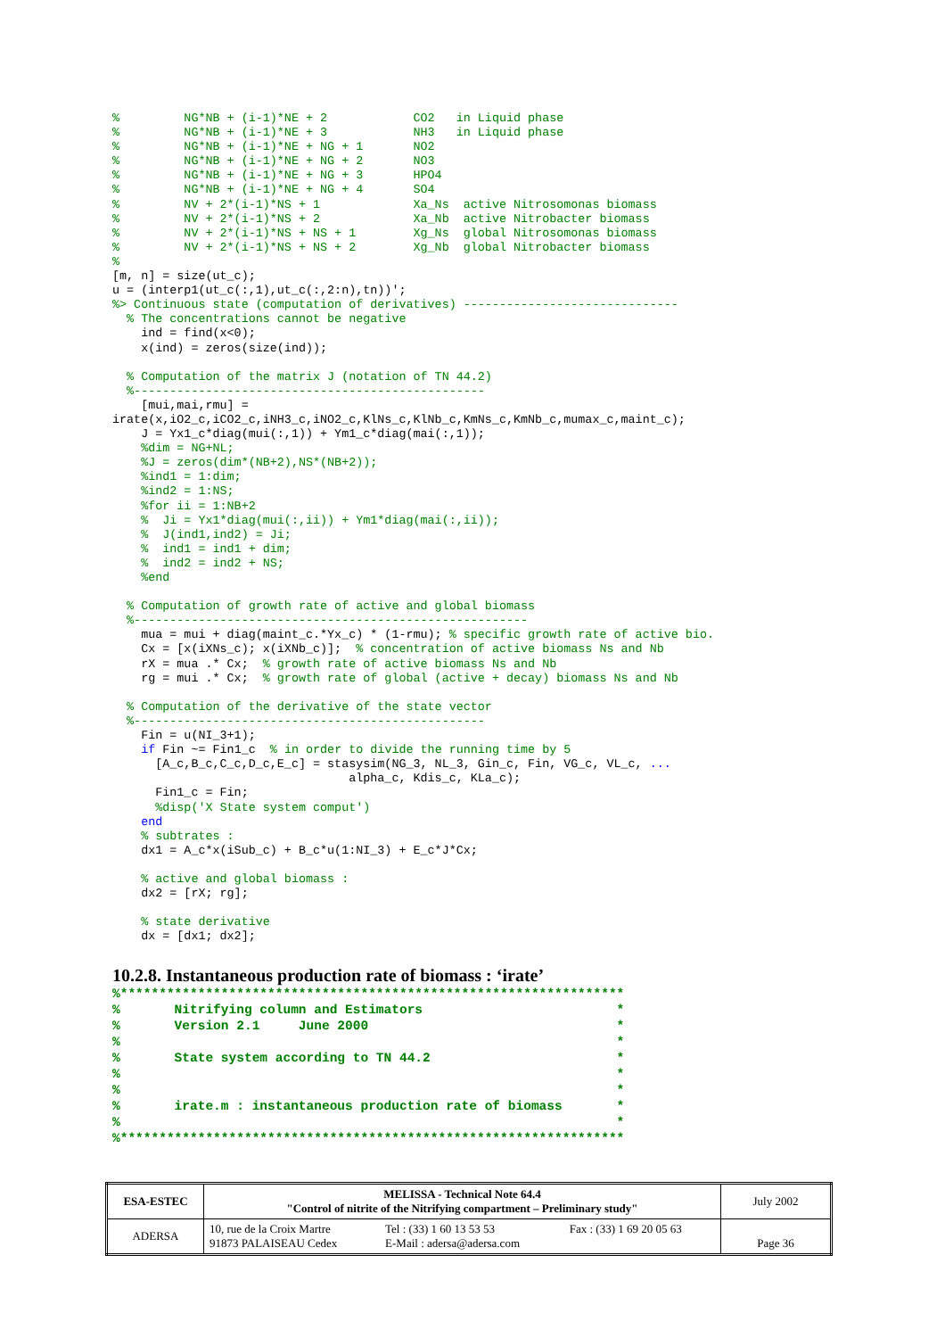%         NG*NB + (i-1)*NE + 2            CO2   in Liquid phase
%         NG*NB + (i-1)*NE + 3            NH3   in Liquid phase
%         NG*NB + (i-1)*NE + NG + 1       NO2
%         NG*NB + (i-1)*NE + NG + 2       NO3
%         NG*NB + (i-1)*NE + NG + 3       HPO4
%         NG*NB + (i-1)*NE + NG + 4       SO4
%         NV + 2*(i-1)*NS + 1             Xa_Ns  active Nitrosomonas biomass
%         NV + 2*(i-1)*NS + 2             Xa_Nb  active Nitrobacter biomass
%         NV + 2*(i-1)*NS + NS + 1        Xg_Ns  global Nitrosomonas biomass
%         NV + 2*(i-1)*NS + NS + 2        Xg_Nb  global Nitrobacter biomass
%
[m, n] = size(ut_c);
u = (interp1(ut_c(:,1),ut_c(:,2:n),tn))';
%> Continuous state (computation of derivatives) ------------------------------
  % The concentrations cannot be negative
    ind = find(x<0);
    x(ind) = zeros(size(ind));

  % Computation of the matrix J (notation of TN 44.2)
  %-------------------------------------------------
    [mui,mai,rmu] =
irate(x,iO2_c,iCO2_c,iNH3_c,iNO2_c,KlNs_c,KlNb_c,KmNs_c,KmNb_c,mumax_c,maint_c);
    J = Yx1_c*diag(mui(:,1)) + Ym1_c*diag(mai(:,1));
    %dim = NG+NL;
    %J = zeros(dim*(NB+2),NS*(NB+2));
    %ind1 = 1:dim;
    %ind2 = 1:NS;
    %for ii = 1:NB+2
    %  Ji = Yx1*diag(mui(:,ii)) + Ym1*diag(mai(:,ii));
    %  J(ind1,ind2) = Ji;
    %  ind1 = ind1 + dim;
    %  ind2 = ind2 + NS;
    %end

  % Computation of growth rate of active and global biomass
  %-------------------------------------------------------
    mua = mui + diag(maint_c.*Yx_c) * (1-rmu); % specific growth rate of active bio.
    Cx = [x(iXNs_c); x(iXNb_c)];  % concentration of active biomass Ns and Nb
    rX = mua .* Cx;  % growth rate of active biomass Ns and Nb
    rg = mui .* Cx;  % growth rate of global (active + decay) biomass Ns and Nb

  % Computation of the derivative of the state vector
  %-------------------------------------------------
    Fin = u(NI_3+1);
    if Fin ~= Fin1_c  % in order to divide the running time by 5
      [A_c,B_c,C_c,D_c,E_c] = stasysim(NG_3, NL_3, Gin_c, Fin, VG_c, VL_c, ...
                                 alpha_c, Kdis_c, KLa_c);
      Fin1_c = Fin;
      %disp('X State system comput')
    end
    % subtrates :
    dx1 = A_c*x(iSub_c) + B_c*u(1:NI_3) + E_c*J*Cx;

    % active and global biomass :
    dx2 = [rX; rg];

    % state derivative
    dx = [dx1; dx2];
10.2.8. Instantaneous production rate of biomass : ‘irate’
%*****************************************************************
%       Nitrifying column and Estimators                         *
%       Version 2.1     June 2000                                *
%                                                                *
%       State system according to TN 44.2                        *
%                                                                *
%                                                                *
%       irate.m : instantaneous production rate of biomass       *
%                                                                *
%*****************************************************************
| ESA-ESTEC | MELISSA - Technical Note 64.4 "Control of nitrite of the Nitrifying compartment – Preliminary study" | | | July 2002 |
| ADERSA | 10, rue de la Croix Martre 91873 PALAISEAU Cedex | Tel : (33) 1 60 13 53 53 E-Mail : adersa@adersa.com | Fax : (33) 1 69 20 05 63 | Page 36 |